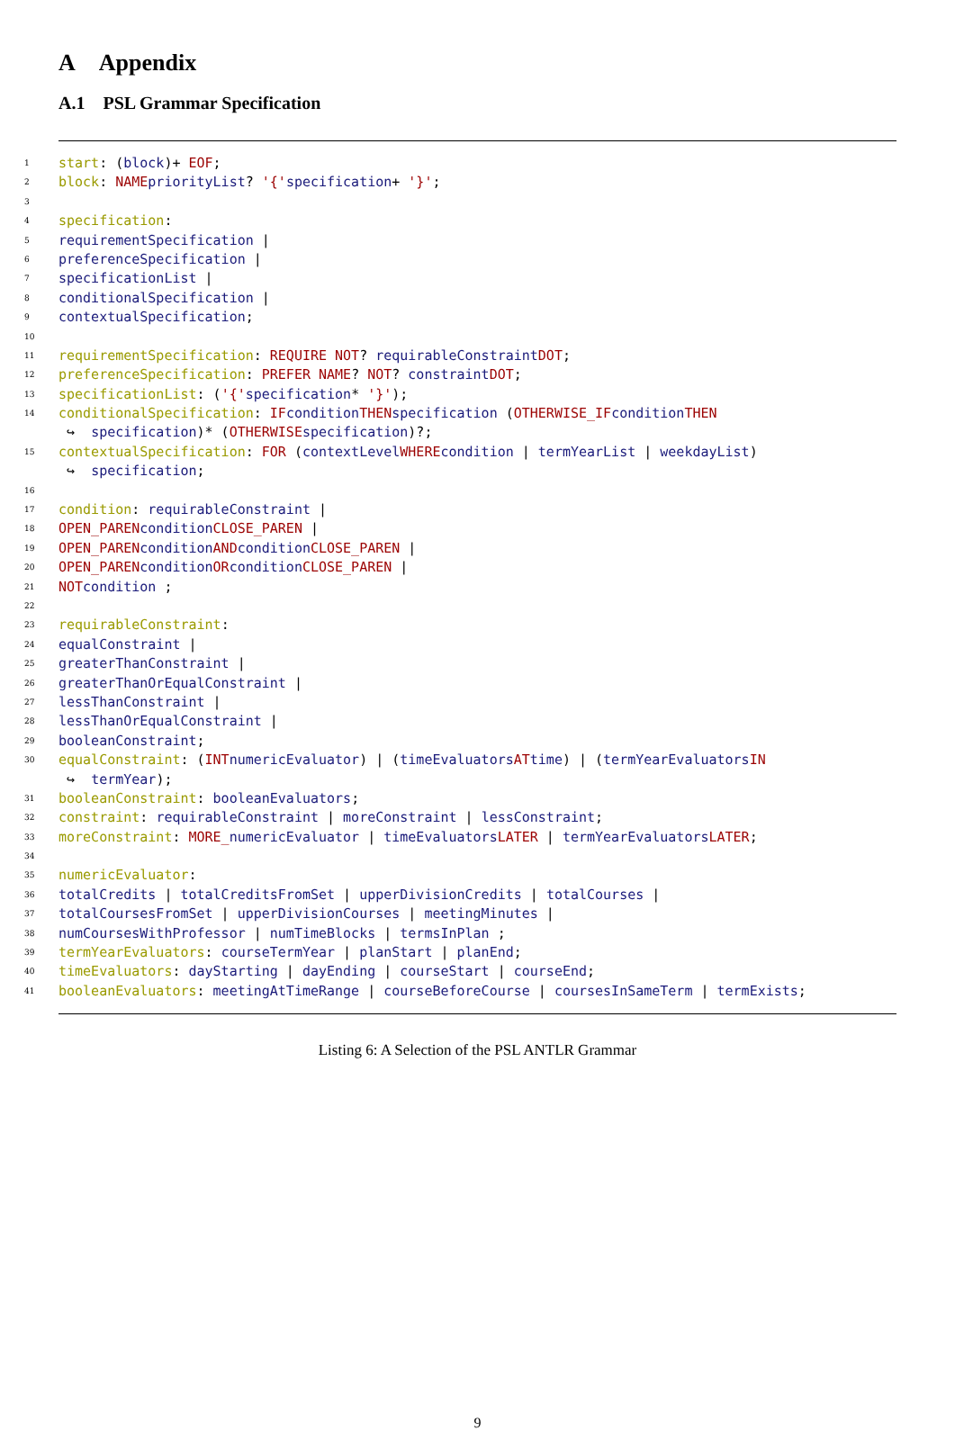A Appendix
A.1 PSL Grammar Specification
1 start: (block)+ EOF;
2 block: NAME priorityList? '{' specification + '}';
3
4 specification:
5 requirementSpecification |
6 preferenceSpecification |
7 specificationList |
8 conditionalSpecification |
9 contextualSpecification;
10
11 requirementSpecification: REQUIRE NOT? requirableConstraint DOT;
12 preferenceSpecification: PREFER NAME? NOT? constraint DOT;
13 specificationList: ('{' specification * '}');
14 conditionalSpecification: IF condition THEN specification (OTHERWISE_IF condition THEN
↪ specification)* (OTHERWISE specification)?;
15 contextualSpecification: FOR (contextLevel WHERE condition | termYearList | weekdayList)
↪ specification;
16
17 condition: requirableConstraint |
18 OPEN_PAREN condition CLOSE_PAREN |
19 OPEN_PAREN condition AND condition CLOSE_PAREN |
20 OPEN_PAREN condition OR condition CLOSE_PAREN |
21 NOT condition ;
22
23 requirableConstraint:
24 equalConstraint |
25 greaterThanConstraint |
26 greaterThanOrEqualConstraint |
27 lessThanConstraint |
28 lessThanOrEqualConstraint |
29 booleanConstraint;
30 equalConstraint: (INT numericEvaluator) | (timeEvaluators AT time) | (termYearEvaluators IN
↪ termYear);
31 booleanConstraint: booleanEvaluators;
32 constraint: requirableConstraint | moreConstraint | lessConstraint;
33 moreConstraint: MORE_ numericEvaluator | timeEvaluators LATER | termYearEvaluators LATER;
34
35 numericEvaluator:
36 totalCredits | totalCreditsFromSet | upperDivisionCredits | totalCourses |
37 totalCoursesFromSet | upperDivisionCourses | meetingMinutes |
38 numCoursesWithProfessor | numTimeBlocks | termsInPlan ;
39 termYearEvaluators: courseTermYear | planStart | planEnd;
40 timeEvaluators: dayStarting | dayEnding | courseStart | courseEnd;
41 booleanEvaluators: meetingAtTimeRange | courseBeforeCourse | coursesInSameTerm | termExists;
Listing 6: A Selection of the PSL ANTLR Grammar
9